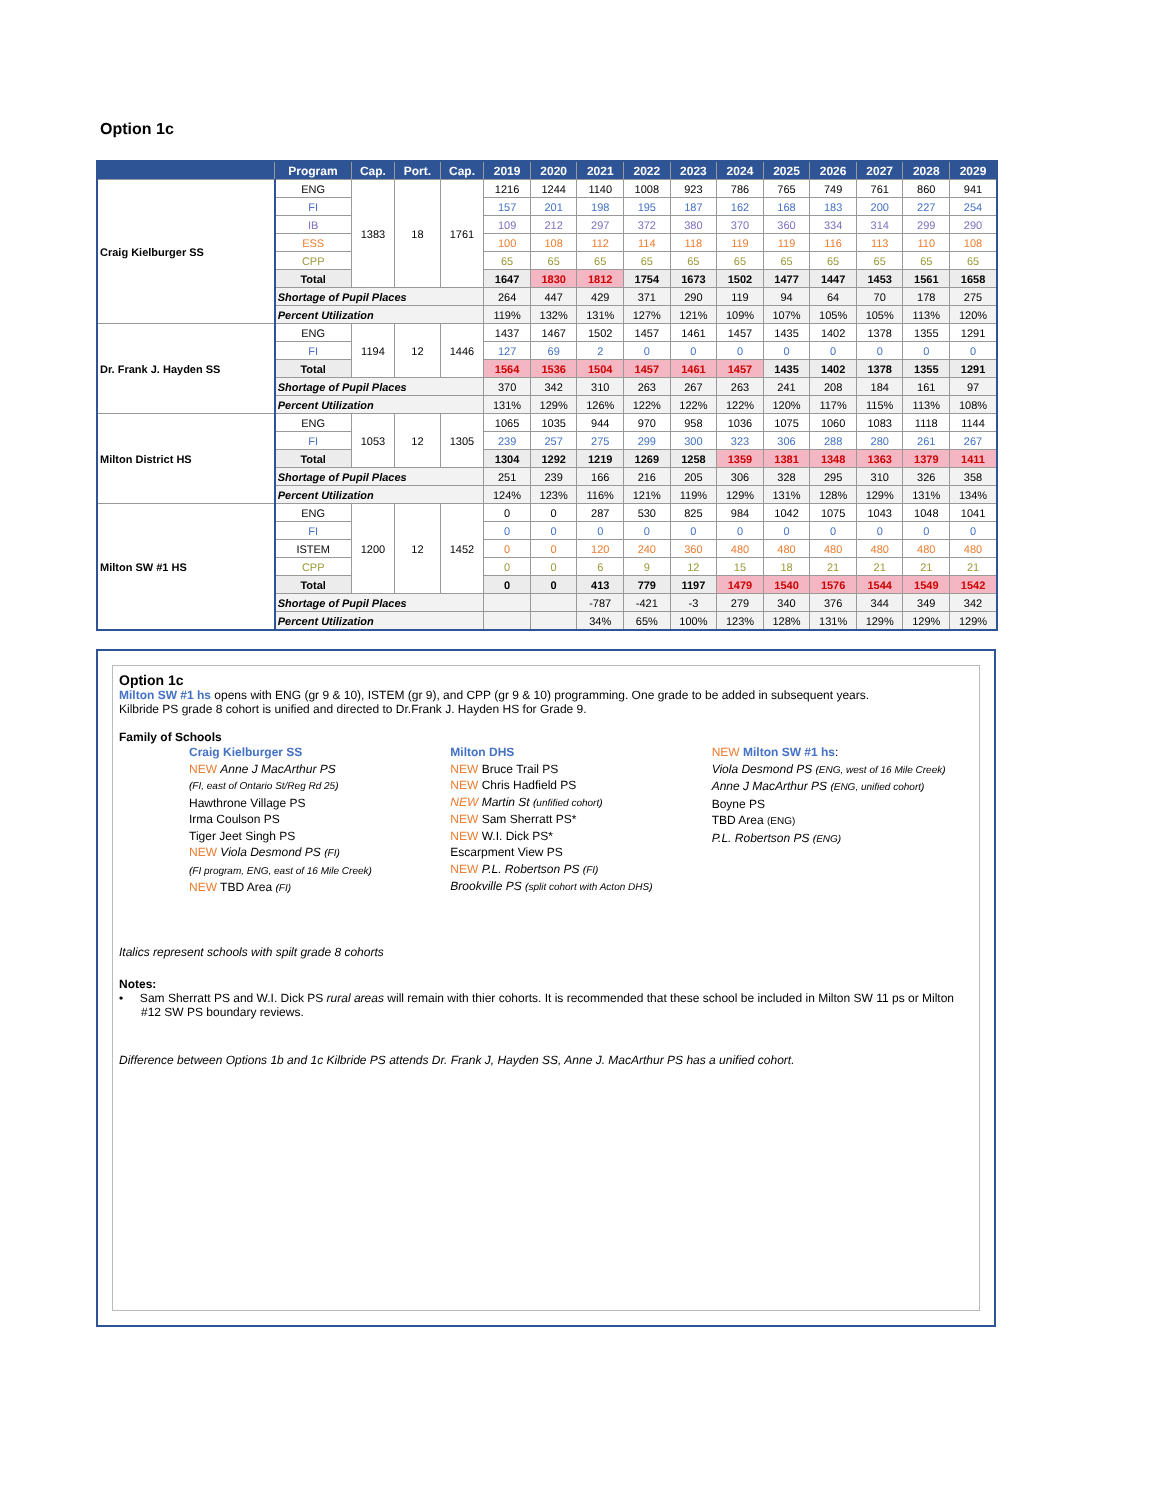Option 1c
| | Program | Cap. | Port. | Cap. | 2019 | 2020 | 2021 | 2022 | 2023 | 2024 | 2025 | 2026 | 2027 | 2028 | 2029 |
| --- | --- | --- | --- | --- | --- | --- | --- | --- | --- | --- | --- | --- | --- | --- | --- |
| Craig Kielburger SS | ENG | 1383 | 18 | 1761 | 1216 | 1244 | 1140 | 1008 | 923 | 786 | 765 | 749 | 761 | 860 | 941 |
| | FI | | | | 157 | 201 | 198 | 195 | 187 | 162 | 168 | 183 | 200 | 227 | 254 |
| | IB | | | | 109 | 212 | 297 | 372 | 380 | 370 | 360 | 334 | 314 | 299 | 290 |
| | ESS | | | | 100 | 108 | 112 | 114 | 118 | 119 | 119 | 116 | 113 | 110 | 108 |
| | CPP | | | | 65 | 65 | 65 | 65 | 65 | 65 | 65 | 65 | 65 | 65 | 65 |
| | Total | | | | 1647 | 1830 | 1812 | 1754 | 1673 | 1502 | 1477 | 1447 | 1453 | 1561 | 1658 |
| | Shortage of Pupil Places | | | | 264 | 447 | 429 | 371 | 290 | 119 | 94 | 64 | 70 | 178 | 275 |
| | Percent Utilization | | | | 119% | 132% | 131% | 127% | 121% | 109% | 107% | 105% | 105% | 113% | 120% |
| Dr. Frank J. Hayden SS | ENG | 1194 | 12 | 1446 | 1437 | 1467 | 1502 | 1457 | 1461 | 1457 | 1435 | 1402 | 1378 | 1355 | 1291 |
| | FI | | | | 127 | 69 | 2 | 0 | 0 | 0 | 0 | 0 | 0 | 0 | 0 |
| | Total | | | | 1564 | 1536 | 1504 | 1457 | 1461 | 1457 | 1435 | 1402 | 1378 | 1355 | 1291 |
| | Shortage of Pupil Places | | | | 370 | 342 | 310 | 263 | 267 | 263 | 241 | 208 | 184 | 161 | 97 |
| | Percent Utilization | | | | 131% | 129% | 126% | 122% | 122% | 122% | 120% | 117% | 115% | 113% | 108% |
| Milton District HS | ENG | 1053 | 12 | 1305 | 1065 | 1035 | 944 | 970 | 958 | 1036 | 1075 | 1060 | 1083 | 1118 | 1144 |
| | FI | | | | 239 | 257 | 275 | 299 | 300 | 323 | 306 | 288 | 280 | 261 | 267 |
| | Total | | | | 1304 | 1292 | 1219 | 1269 | 1258 | 1359 | 1381 | 1348 | 1363 | 1379 | 1411 |
| | Shortage of Pupil Places | | | | 251 | 239 | 166 | 216 | 205 | 306 | 328 | 295 | 310 | 326 | 358 |
| | Percent Utilization | | | | 124% | 123% | 116% | 121% | 119% | 129% | 131% | 128% | 129% | 131% | 134% |
| Milton SW #1 HS | ENG | 1200 | 12 | 1452 | 0 | 0 | 287 | 530 | 825 | 984 | 1042 | 1075 | 1043 | 1048 | 1041 |
| | FI | | | | 0 | 0 | 0 | 0 | 0 | 0 | 0 | 0 | 0 | 0 | 0 |
| | ISTEM | | | | 0 | 0 | 120 | 240 | 360 | 480 | 480 | 480 | 480 | 480 | 480 |
| | CPP | | | | 0 | 0 | 6 | 9 | 12 | 15 | 18 | 21 | 21 | 21 | 21 |
| | Total | | | | 0 | 0 | 413 | 779 | 1197 | 1479 | 1540 | 1576 | 1544 | 1549 | 1542 |
| | Shortage of Pupil Places | | | | | | -787 | -421 | -3 | 279 | 340 | 376 | 344 | 349 | 342 |
| | Percent Utilization | | | | | | 34% | 65% | 100% | 123% | 128% | 131% | 129% | 129% | 129% |
Option 1c
Milton SW #1 hs opens with ENG (gr 9 & 10), ISTEM (gr 9), and CPP (gr 9 & 10) programming. One grade to be added in subsequent years.
Kilbride PS grade 8 cohort is unified and directed to Dr.Frank J. Hayden HS for Grade 9.
Family of Schools
Craig Kielburger SS
NEW Anne J MacArthur PS
(FI, east of Ontario St/Reg Rd 25)
Hawthrone Village PS
Irma Coulson PS
Tiger Jeet Singh PS
NEW Viola Desmond PS (FI)
(FI program, ENG, east of 16 Mile Creek)
NEW TBD Area (FI)
Milton DHS
NEW Bruce Trail PS
NEW Chris Hadfield PS
NEW Martin St (unfified cohort)
NEW Sam Sherratt PS*
NEW W.I. Dick PS*
Escarpment View PS
NEW P.L. Robertson PS (FI)
Brookville PS (split cohort with Acton DHS)
NEW Milton SW #1 hs:
Viola Desmond PS (ENG, west of 16 Mile Creek)
Anne J MacArthur PS (ENG, unified cohort)
Boyne PS
TBD Area (ENG)
P.L. Robertson PS (ENG)
Italics represent schools with spilt grade 8 cohorts
Notes:
• Sam Sherratt PS and W.I. Dick PS rural areas will remain with thier cohorts. It is recommended that these school be included in Milton SW 11 ps or Milton #12 SW PS boundary reviews.
Difference between Options 1b and 1c Kilbride PS attends Dr. Frank J, Hayden SS, Anne J. MacArthur PS has a unified cohort.